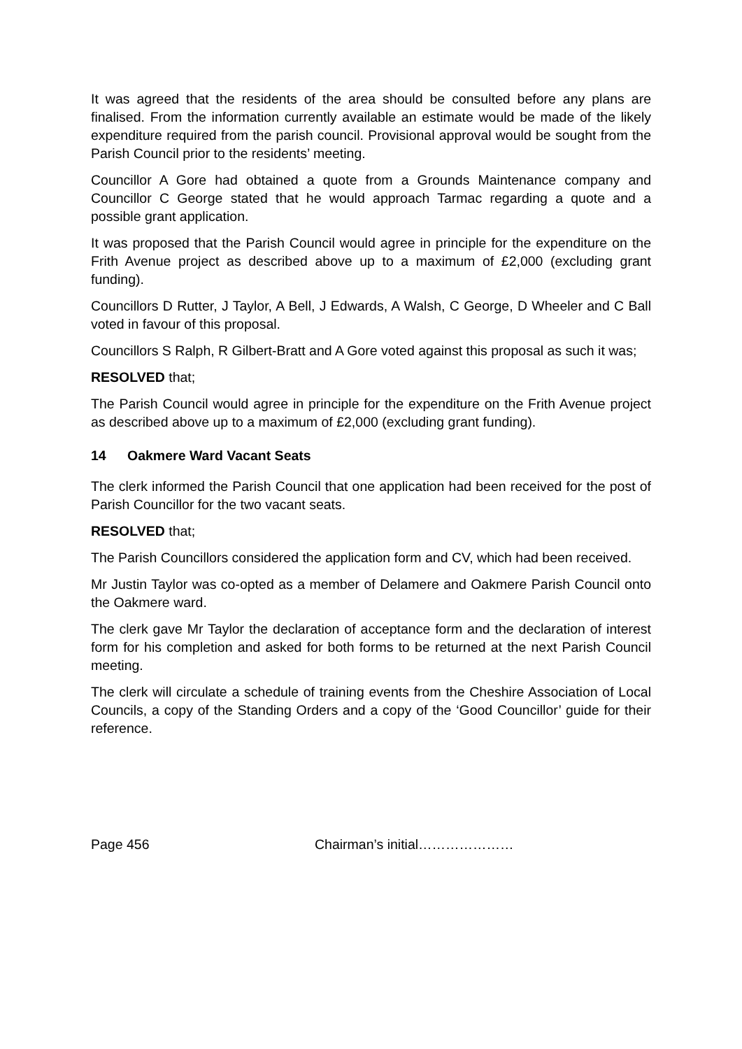It was agreed that the residents of the area should be consulted before any plans are finalised. From the information currently available an estimate would be made of the likely expenditure required from the parish council. Provisional approval would be sought from the Parish Council prior to the residents’ meeting.
Councillor A Gore had obtained a quote from a Grounds Maintenance company and Councillor C George stated that he would approach Tarmac regarding a quote and a possible grant application.
It was proposed that the Parish Council would agree in principle for the expenditure on the Frith Avenue project as described above up to a maximum of £2,000 (excluding grant funding).
Councillors D Rutter, J Taylor, A Bell, J Edwards, A Walsh, C George, D Wheeler and C Ball voted in favour of this proposal.
Councillors S Ralph, R Gilbert-Bratt and A Gore voted against this proposal as such it was;
RESOLVED that;
The Parish Council would agree in principle for the expenditure on the Frith Avenue project as described above up to a maximum of £2,000 (excluding grant funding).
14 Oakmere Ward Vacant Seats
The clerk informed the Parish Council that one application had been received for the post of Parish Councillor for the two vacant seats.
RESOLVED that;
The Parish Councillors considered the application form and CV, which had been received.
Mr Justin Taylor was co-opted as a member of Delamere and Oakmere Parish Council onto the Oakmere ward.
The clerk gave Mr Taylor the declaration of acceptance form and the declaration of interest form for his completion and asked for both forms to be returned at the next Parish Council meeting.
The clerk will circulate a schedule of training events from the Cheshire Association of Local Councils, a copy of the Standing Orders and a copy of the ‘Good Councillor’ guide for their reference.
Page 456 Chairman’s initial…………………